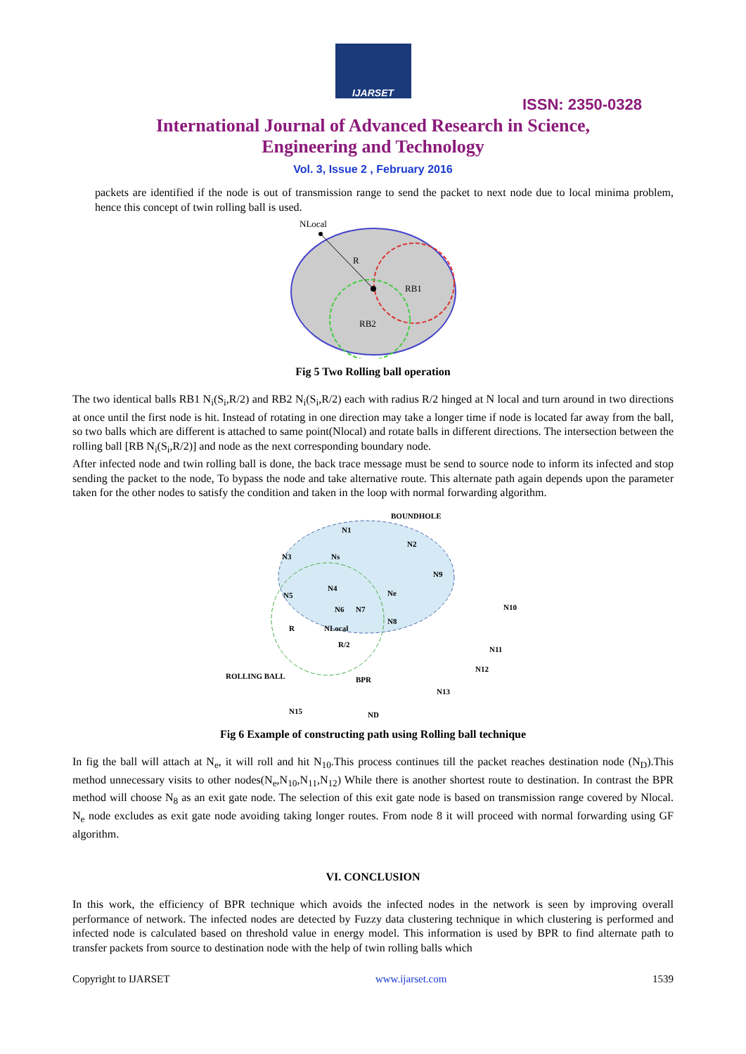IJARSET
ISSN: 2350-0328
International Journal of Advanced Research in Science,
Engineering and Technology
Vol. 3, Issue 2 , February 2016
packets are identified if the node is out of transmission range to send the packet to next node due to local minima problem, hence this concept of twin rolling ball is used.
NLocal
R
RB1
RB2
Fig 5 Two Rolling ball operation
The two identical balls RB1 N<sub>i</sub>(S<sub>i</sub>,R/2) and RB2 N<sub>i</sub>(S<sub>i</sub>,R/2) each with radius R/2 hinged at N local and turn around in two directions at once until the first node is hit. Instead of rotating in one direction may take a longer time if node is located far away from the ball, so two balls which are different is attached to same point(Nlocal) and rotate balls in different directions. The intersection between the rolling ball [RB N<sub>i</sub>(S<sub>i</sub>,R/2)] and node as the next corresponding boundary node.
After infected node and twin rolling ball is done, the back trace message must be send to source node to inform its infected and stop sending the packet to the node, To bypass the node and take alternative route. This alternate path again depends upon the parameter taken for the other nodes to satisfy the condition and taken in the loop with normal forwarding algorithm.
BOUNDHOLE
N1
N2
N3
Ns
N9
N4
Ne
N5
N6
N7
N8
N10
R
NLocal
R/2
N11
N12
ROLLING BALL
BPR
N13
N15
ND
Fig 6 Example of constructing path using Rolling ball technique
In fig the ball will attach at N<sub>e</sub>, it will roll and hit N<sub>10</sub>.This process continues till the packet reaches destination node (N<sub>D</sub>).This method unnecessary visits to other nodes(N<sub>e</sub>,N<sub>10</sub>,N<sub>11</sub>,N<sub>12</sub>) While there is another shortest route to destination. In contrast the BPR method will choose N<sub>8</sub> as an exit gate node. The selection of this exit gate node is based on transmission range covered by Nlocal. N<sub>e</sub> node excludes as exit gate node avoiding taking longer routes. From node 8 it will proceed with normal forwarding using GF algorithm.
VI. CONCLUSION
In this work, the efficiency of BPR technique which avoids the infected nodes in the network is seen by improving overall performance of network. The infected nodes are detected by Fuzzy data clustering technique in which clustering is performed and infected node is calculated based on threshold value in energy model. This information is used by BPR to find alternate path to transfer packets from source to destination node with the help of twin rolling balls which
Copyright to IJARSET www.ijarset.com 1539